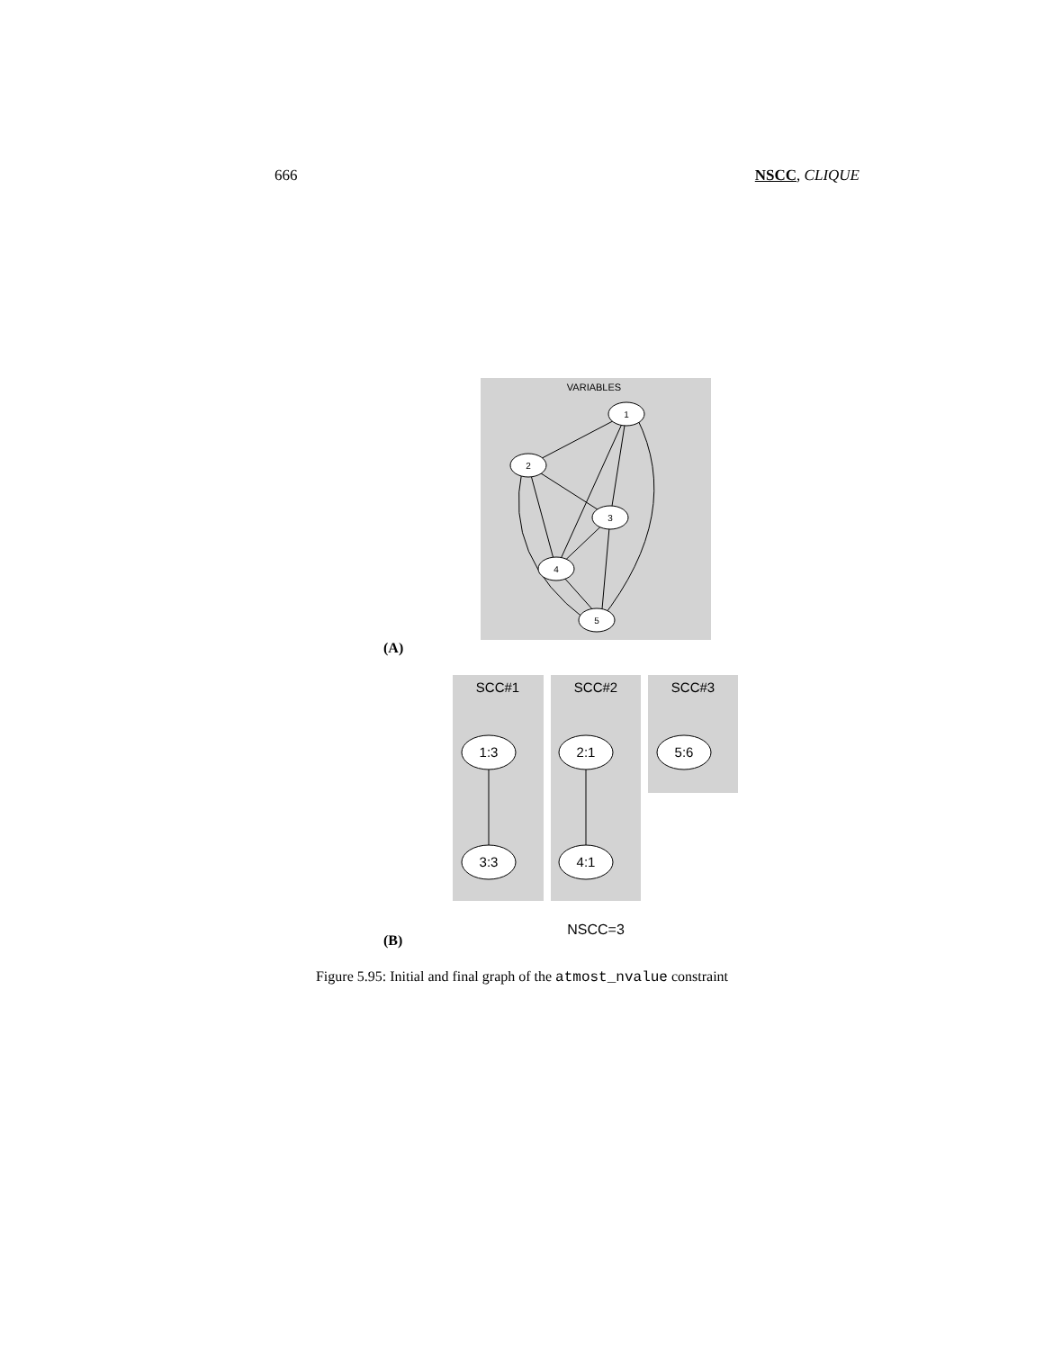666 NSCC, CLIQUE
VARIABLES
1
2
3
4
5
(A)
SCC#1
SCC#2
SCC#3
1:3
3:3
2:1
4:1
5:6
NSCC=3
(B)
Figure 5.95: Initial and final graph of the atmost_nvalue constraint